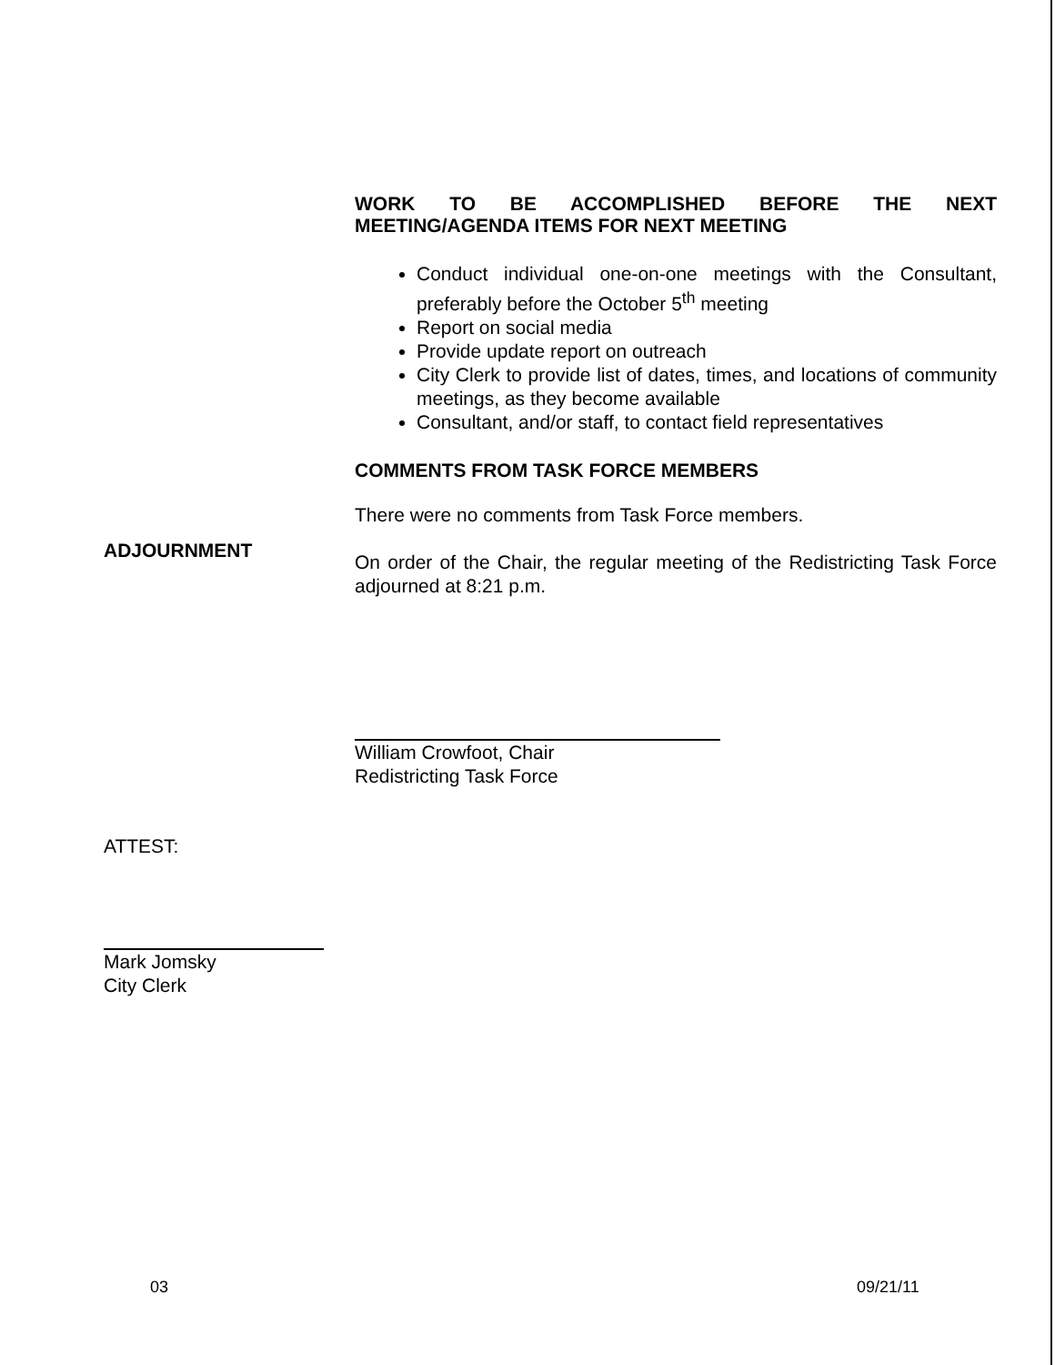WORK TO BE ACCOMPLISHED BEFORE THE NEXT
MEETING/AGENDA ITEMS FOR NEXT MEETING
Conduct individual one-on-one meetings with the Consultant, preferably before the October 5<sup>th</sup> meeting
Report on social media
Provide update report on outreach
City Clerk to provide list of dates, times, and locations of community meetings, as they become available
Consultant, and/or staff, to contact field representatives
COMMENTS FROM TASK FORCE MEMBERS
There were no comments from Task Force members.
On order of the Chair, the regular meeting of the Redistricting Task Force adjourned at 8:21 p.m.
ADJOURNMENT
William Crowfoot, Chair
Redistricting Task Force
ATTEST:
Mark Jomsky
City Clerk
03 09/21/11